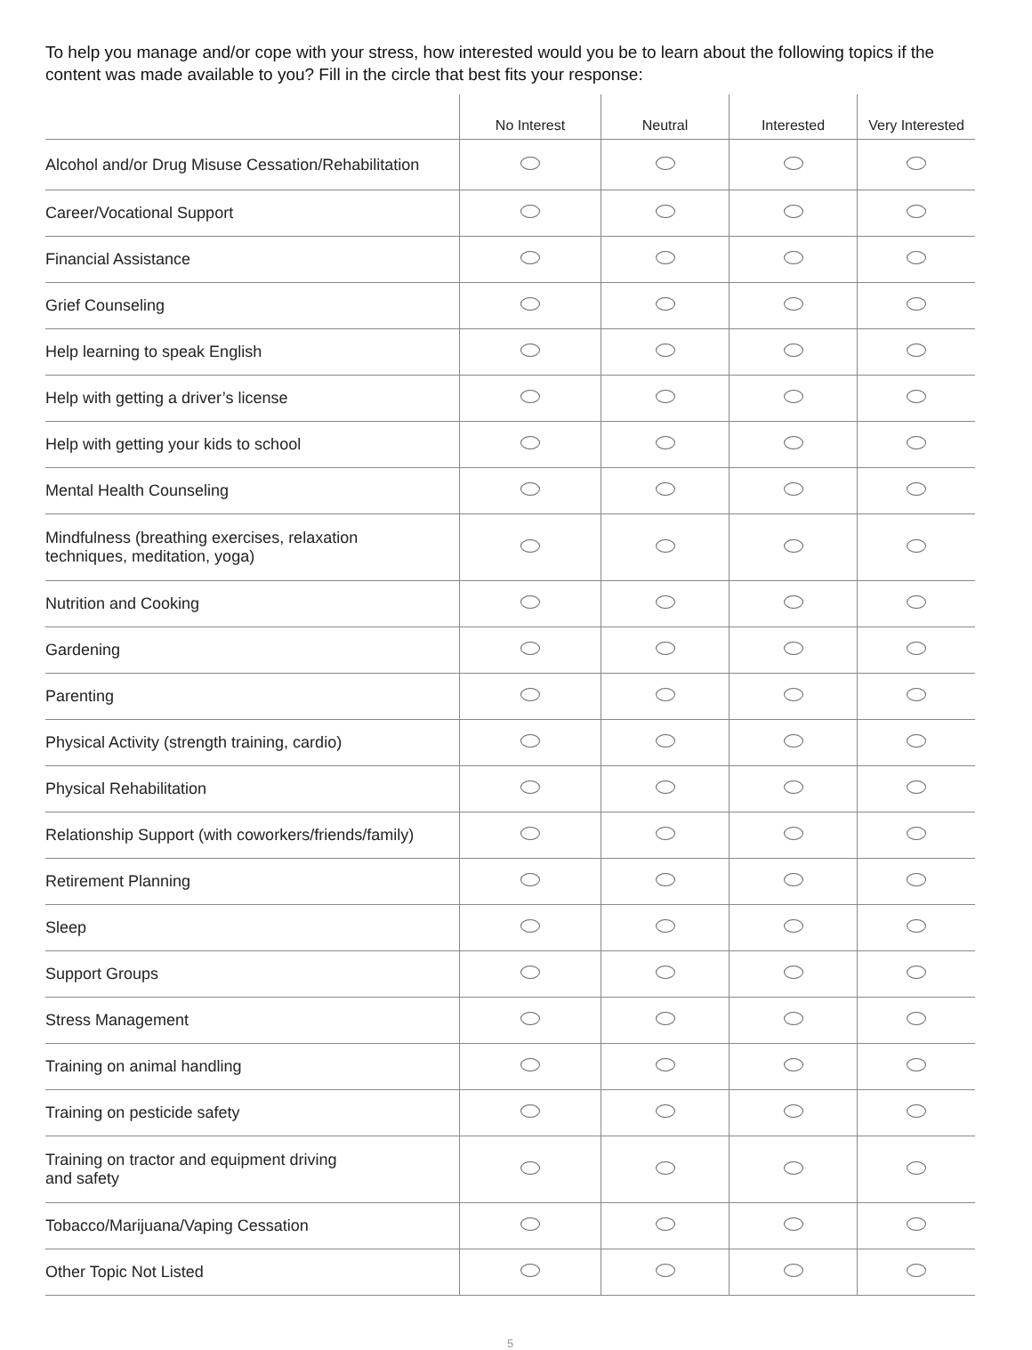To help you manage and/or cope with your stress, how interested would you be to learn about the following topics if the content was made available to you? Fill in the circle that best fits your response:
| | No Interest | Neutral | Interested | Very Interested |
| --- | --- | --- | --- | --- |
| Alcohol and/or Drug Misuse Cessation/Rehabilitation | | | | |
| Career/Vocational Support | | | | |
| Financial Assistance | | | | |
| Grief Counseling | | | | |
| Help learning to speak English | | | | |
| Help with getting a driver’s license | | | | |
| Help with getting your kids to school | | | | |
| Mental Health Counseling | | | | |
| Mindfulness (breathing exercises, relaxation techniques, meditation, yoga) | | | | |
| Nutrition and Cooking | | | | |
| Gardening | | | | |
| Parenting | | | | |
| Physical Activity (strength training, cardio) | | | | |
| Physical Rehabilitation | | | | |
| Relationship Support (with coworkers/friends/family) | | | | |
| Retirement Planning | | | | |
| Sleep | | | | |
| Support Groups | | | | |
| Stress Management | | | | |
| Training on animal handling | | | | |
| Training on pesticide safety | | | | |
| Training on tractor and equipment driving and safety | | | | |
| Tobacco/Marijuana/Vaping Cessation | | | | |
| Other Topic Not Listed | | | | |
5